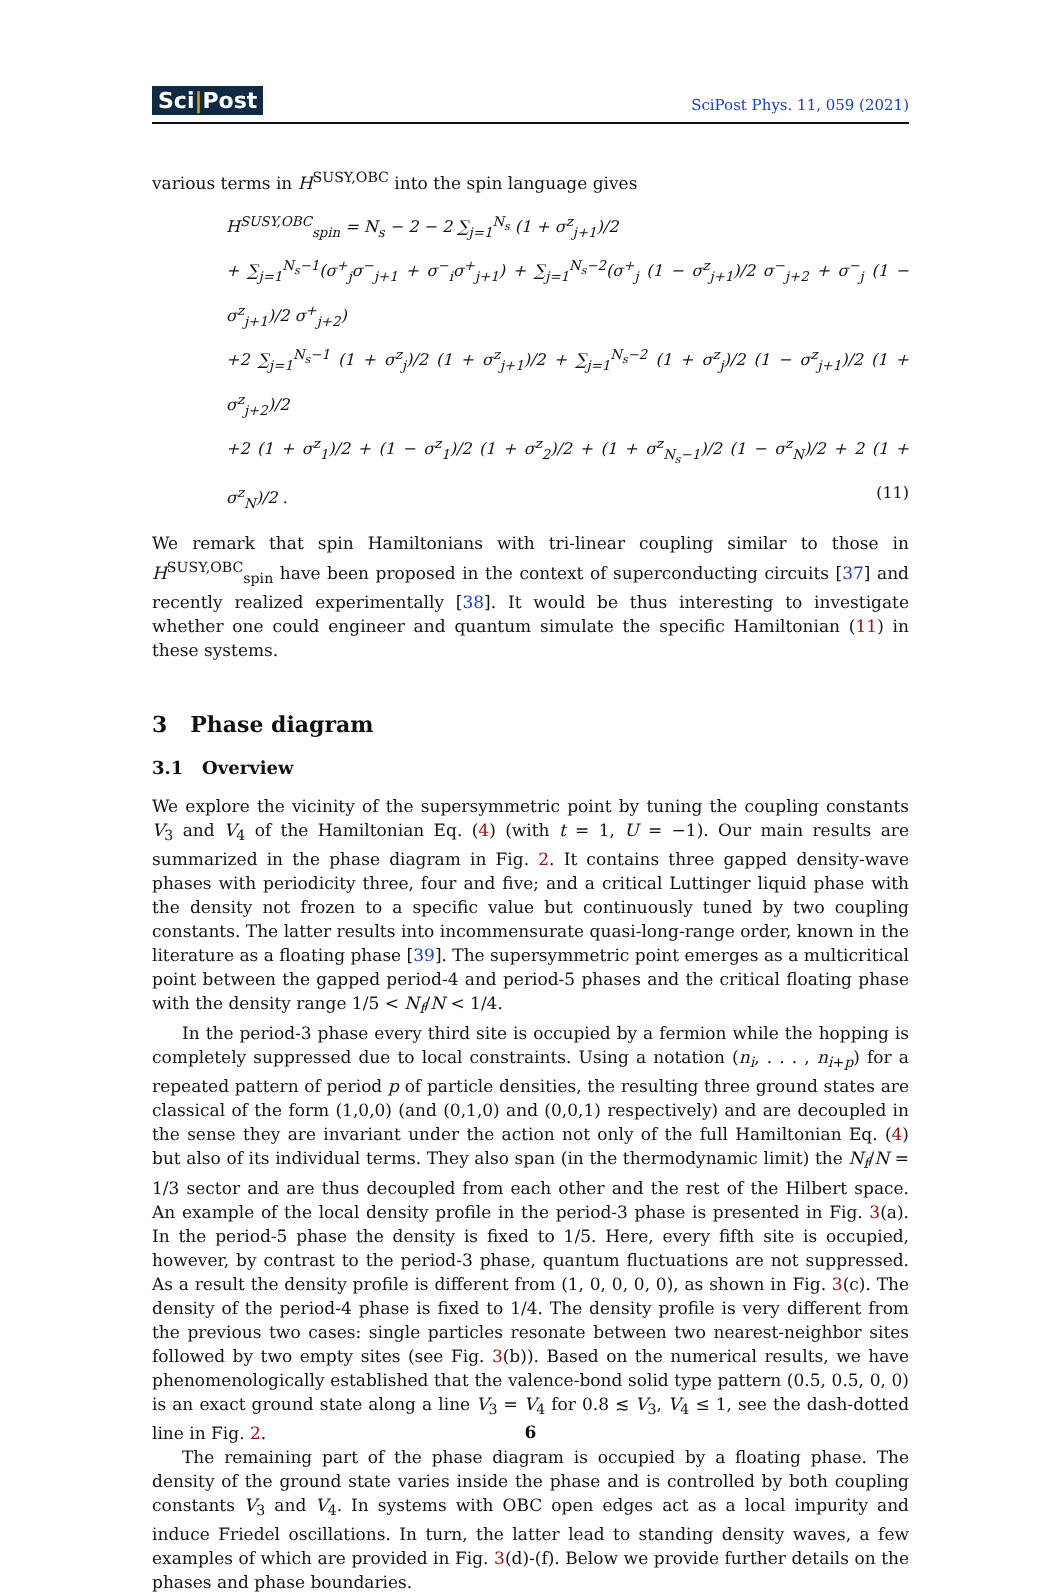Sci|Post SciPost Phys. 11, 059 (2021)
various terms in H<sup>SUSY,OBC</sup> into the spin language gives
H<sup>SUSY,OBC</sup><sub>spin</sub> = N<sub>s</sub> − 2 − 2 ∑<sub>j=1</sub><sup>N<sub>s</sub></sup> (1 + σ<sup>z</sup><sub>j+1</sub>)/2
+ ∑<sub>j=1</sub><sup>N<sub>s</sub>−1</sup>(σ<sup>+</sup><sub>j</sub>σ<sup>−</sup><sub>j+1</sub> + σ<sup>−</sup><sub>i</sub>σ<sup>+</sup><sub>j+1</sub>) + ∑<sub>j=1</sub><sup>N<sub>s</sub>−2</sup>(σ<sup>+</sup><sub>j</sub> (1 − σ<sup>z</sup><sub>j+1</sub>)/2 σ<sup>−</sup><sub>j+2</sub> + σ<sup>−</sup><sub>j</sub> (1 − σ<sup>z</sup><sub>j+1</sub>)/2 σ<sup>+</sup><sub>j+2</sub>)
+2 ∑<sub>j=1</sub><sup>N<sub>s</sub>−1</sup> (1 + σ<sup>z</sup><sub>j</sub>)/2 (1 + σ<sup>z</sup><sub>j+1</sub>)/2 + ∑<sub>j=1</sub><sup>N<sub>s</sub>−2</sup> (1 + σ<sup>z</sup><sub>j</sub>)/2 (1 − σ<sup>z</sup><sub>j+1</sub>)/2 (1 + σ<sup>z</sup><sub>j+2</sub>)/2
+2 (1 + σ<sup>z</sup><sub>1</sub>)/2 + (1 − σ<sup>z</sup><sub>1</sub>)/2 (1 + σ<sup>z</sup><sub>2</sub>)/2 + (1 + σ<sup>z</sup><sub>N<sub>s</sub>−1</sub>)/2 (1 − σ<sup>z</sup><sub>N</sub>)/2 + 2 (1 + σ<sup>z</sup><sub>N</sub>)/2 . (11)
We remark that spin Hamiltonians with tri-linear coupling similar to those in H<sup>SUSY,OBC</sup><sub>spin</sub> have been proposed in the context of superconducting circuits [37] and recently realized experimentally [38]. It would be thus interesting to investigate whether one could engineer and quantum simulate the specific Hamiltonian (11) in these systems.
3 Phase diagram
3.1 Overview
We explore the vicinity of the supersymmetric point by tuning the coupling constants V<sub>3</sub> and V<sub>4</sub> of the Hamiltonian Eq. (4) (with t = 1, U = −1). Our main results are summarized in the phase diagram in Fig. 2. It contains three gapped density-wave phases with periodicity three, four and five; and a critical Luttinger liquid phase with the density not frozen to a specific value but continuously tuned by two coupling constants. The latter results into incommensurate quasi-long-range order, known in the literature as a floating phase [39]. The supersymmetric point emerges as a multicritical point between the gapped period-4 and period-5 phases and the critical floating phase with the density range 1/5 < N<sub>f</sub>/N < 1/4.
In the period-3 phase every third site is occupied by a fermion while the hopping is completely suppressed due to local constraints. Using a notation (n<sub>i</sub>, . . . , n<sub>i+p</sub>) for a repeated pattern of period p of particle densities, the resulting three ground states are classical of the form (1,0,0) (and (0,1,0) and (0,0,1) respectively) and are decoupled in the sense they are invariant under the action not only of the full Hamiltonian Eq. (4) but also of its individual terms. They also span (in the thermodynamic limit) the N<sub>f</sub>/N = 1/3 sector and are thus decoupled from each other and the rest of the Hilbert space. An example of the local density profile in the period-3 phase is presented in Fig. 3(a). In the period-5 phase the density is fixed to 1/5. Here, every fifth site is occupied, however, by contrast to the period-3 phase, quantum fluctuations are not suppressed. As a result the density profile is different from (1, 0, 0, 0, 0), as shown in Fig. 3(c). The density of the period-4 phase is fixed to 1/4. The density profile is very different from the previous two cases: single particles resonate between two nearest-neighbor sites followed by two empty sites (see Fig. 3(b)). Based on the numerical results, we have phenomenologically established that the valence-bond solid type pattern (0.5, 0.5, 0, 0) is an exact ground state along a line V<sub>3</sub> = V<sub>4</sub> for 0.8 ≲ V<sub>3</sub>, V<sub>4</sub> ≤ 1, see the dash-dotted line in Fig. 2.
The remaining part of the phase diagram is occupied by a floating phase. The density of the ground state varies inside the phase and is controlled by both coupling constants V<sub>3</sub> and V<sub>4</sub>. In systems with OBC open edges act as a local impurity and induce Friedel oscillations. In turn, the latter lead to standing density waves, a few examples of which are provided in Fig. 3(d)-(f). Below we provide further details on the phases and phase boundaries.
6